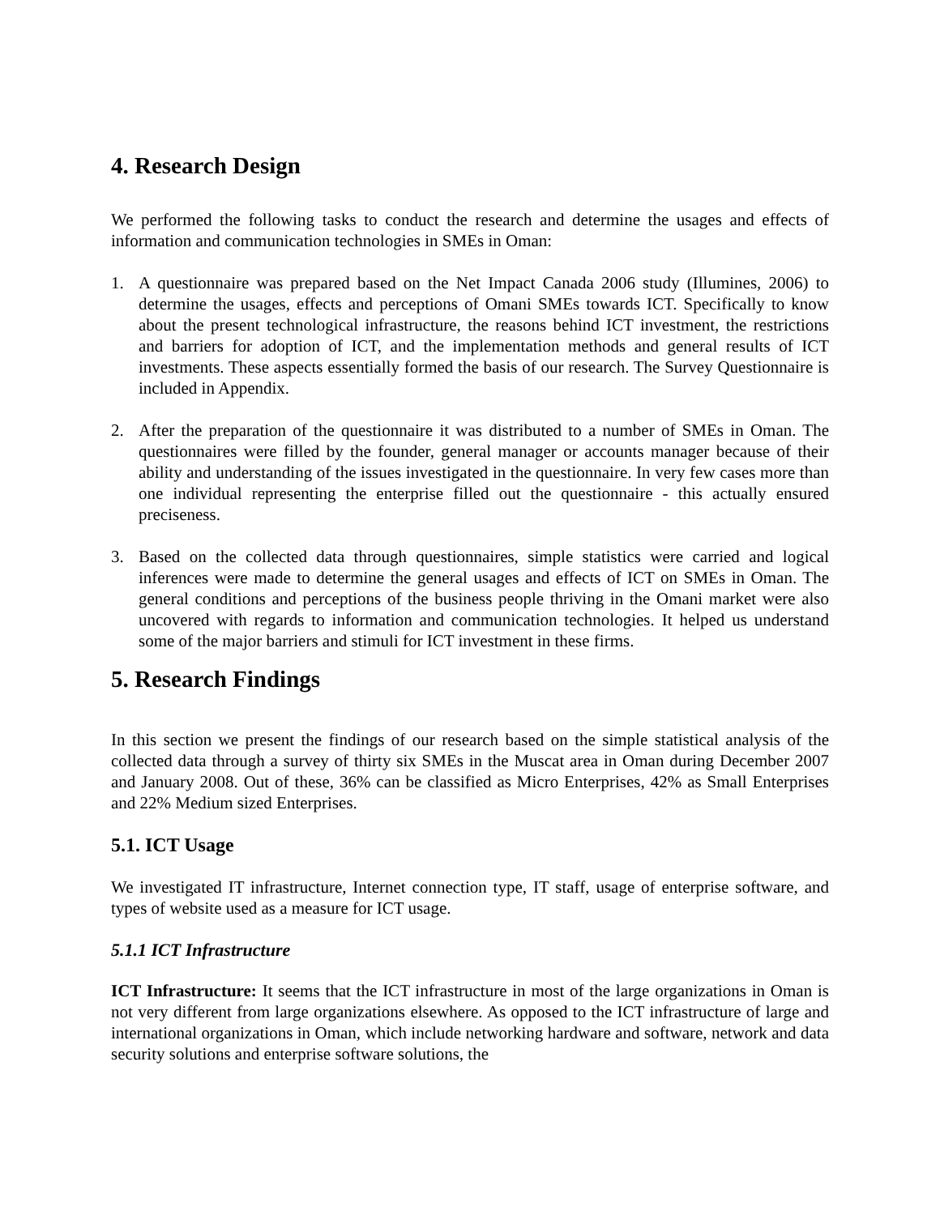4. Research Design
We performed the following tasks to conduct the research and determine the usages and effects of information and communication technologies in SMEs in Oman:
1. A questionnaire was prepared based on the Net Impact Canada 2006 study (Illumines, 2006) to determine the usages, effects and perceptions of Omani SMEs towards ICT. Specifically to know about the present technological infrastructure, the reasons behind ICT investment, the restrictions and barriers for adoption of ICT, and the implementation methods and general results of ICT investments. These aspects essentially formed the basis of our research. The Survey Questionnaire is included in Appendix.
2. After the preparation of the questionnaire it was distributed to a number of SMEs in Oman. The questionnaires were filled by the founder, general manager or accounts manager because of their ability and understanding of the issues investigated in the questionnaire. In very few cases more than one individual representing the enterprise filled out the questionnaire - this actually ensured preciseness.
3. Based on the collected data through questionnaires, simple statistics were carried and logical inferences were made to determine the general usages and effects of ICT on SMEs in Oman. The general conditions and perceptions of the business people thriving in the Omani market were also uncovered with regards to information and communication technologies. It helped us understand some of the major barriers and stimuli for ICT investment in these firms.
5. Research Findings
In this section we present the findings of our research based on the simple statistical analysis of the collected data through a survey of thirty six SMEs in the Muscat area in Oman during December 2007 and January 2008. Out of these, 36% can be classified as Micro Enterprises, 42% as Small Enterprises and 22% Medium sized Enterprises.
5.1. ICT Usage
We investigated IT infrastructure, Internet connection type, IT staff, usage of enterprise software, and types of website used as a measure for ICT usage.
5.1.1 ICT Infrastructure
ICT Infrastructure: It seems that the ICT infrastructure in most of the large organizations in Oman is not very different from large organizations elsewhere. As opposed to the ICT infrastructure of large and international organizations in Oman, which include networking hardware and software, network and data security solutions and enterprise software solutions, the